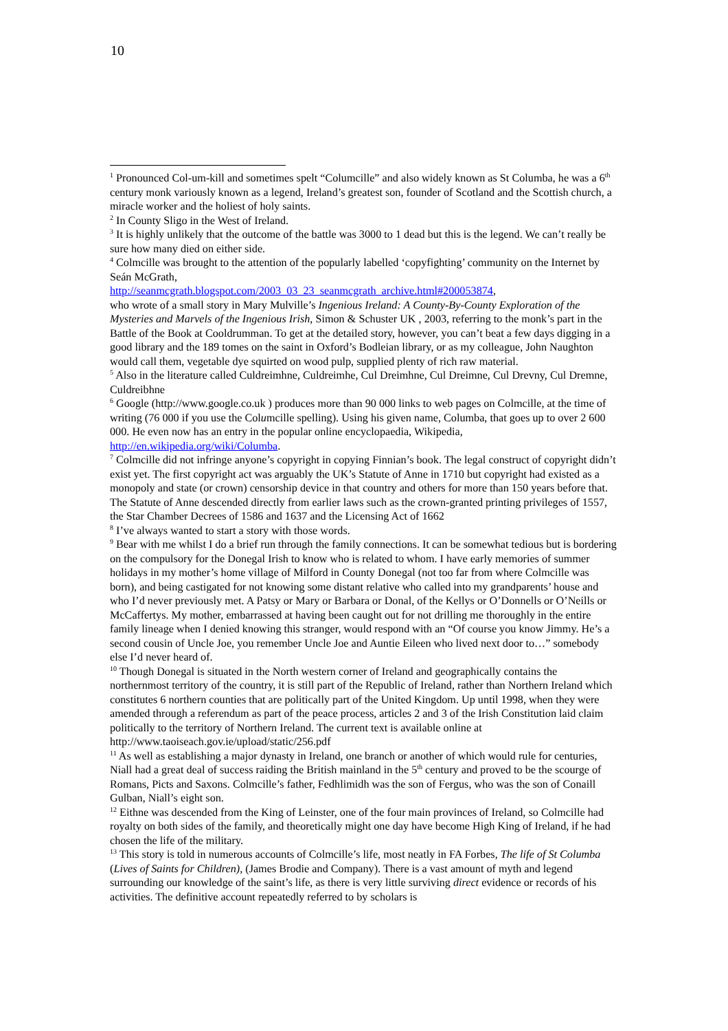10
<sup>1</sup> Pronounced Col-um-kill and sometimes spelt “Columcille” and also widely known as St Columba, he was a 6<sup>th</sup> century monk variously known as a legend, Ireland’s greatest son, founder of Scotland and the Scottish church, a miracle worker and the holiest of holy saints.
<sup>2</sup> In County Sligo in the West of Ireland.
<sup>3</sup> It is highly unlikely that the outcome of the battle was 3000 to 1 dead but this is the legend. We can’t really be sure how many died on either side.
<sup>4</sup> Colmcille was brought to the attention of the popularly labelled ‘copyfighting’ community on the Internet by Seán McGrath,
http://seanmcgrath.blogspot.com/2003_03_23_seanmcgrath_archive.html#200053874,
who wrote of a small story in Mary Mulville’s Ingenious Ireland: A County-By-County Exploration of the Mysteries and Marvels of the Ingenious Irish, Simon & Schuster UK , 2003, referring to the monk’s part in the Battle of the Book at Cooldrumman. To get at the detailed story, however, you can’t beat a few days digging in a good library and the 189 tomes on the saint in Oxford’s Bodleian library, or as my colleague, John Naughton would call them, vegetable dye squirted on wood pulp, supplied plenty of rich raw material.
<sup>5</sup> Also in the literature called Culdreimhne, Culdreimhe, Cul Dreimhne, Cul Dreimne, Cul Drevny, Cul Dremne, Culdreibhne
<sup>6</sup> Google (http://www.google.co.uk ) produces more than 90 000 links to web pages on Colmcille, at the time of writing (76 000 if you use the Columcille spelling). Using his given name, Columba, that goes up to over 2 600 000. He even now has an entry in the popular online encyclopaedia, Wikipedia, http://en.wikipedia.org/wiki/Columba.
<sup>7</sup> Colmcille did not infringe anyone’s copyright in copying Finnian’s book. The legal construct of copyright didn’t exist yet. The first copyright act was arguably the UK’s Statute of Anne in 1710 but copyright had existed as a monopoly and state (or crown) censorship device in that country and others for more than 150 years before that. The Statute of Anne descended directly from earlier laws such as the crown-granted printing privileges of 1557, the Star Chamber Decrees of 1586 and 1637 and the Licensing Act of 1662
<sup>8</sup> I’ve always wanted to start a story with those words.
<sup>9</sup> Bear with me whilst I do a brief run through the family connections. It can be somewhat tedious but is bordering on the compulsory for the Donegal Irish to know who is related to whom. I have early memories of summer holidays in my mother’s home village of Milford in County Donegal (not too far from where Colmcille was born), and being castigated for not knowing some distant relative who called into my grandparents’ house and who I’d never previously met. A Patsy or Mary or Barbara or Donal, of the Kellys or O’Donnells or O’Neills or McCaffertys. My mother, embarrassed at having been caught out for not drilling me thoroughly in the entire family lineage when I denied knowing this stranger, would respond with an “Of course you know Jimmy. He’s a second cousin of Uncle Joe, you remember Uncle Joe and Auntie Eileen who lived next door to…” somebody else I’d never heard of.
<sup>10</sup> Though Donegal is situated in the North western corner of Ireland and geographically contains the northernmost territory of the country, it is still part of the Republic of Ireland, rather than Northern Ireland which constitutes 6 northern counties that are politically part of the United Kingdom. Up until 1998, when they were amended through a referendum as part of the peace process, articles 2 and 3 of the Irish Constitution laid claim politically to the territory of Northern Ireland. The current text is available online at http://www.taoiseach.gov.ie/upload/static/256.pdf
<sup>11</sup> As well as establishing a major dynasty in Ireland, one branch or another of which would rule for centuries, Niall had a great deal of success raiding the British mainland in the 5<sup>th</sup> century and proved to be the scourge of Romans, Picts and Saxons. Colmcille’s father, Fedhlimidh was the son of Fergus, who was the son of Conaill Gulban, Niall’s eight son.
<sup>12</sup> Eithne was descended from the King of Leinster, one of the four main provinces of Ireland, so Colmcille had royalty on both sides of the family, and theoretically might one day have become High King of Ireland, if he had chosen the life of the military.
<sup>13</sup> This story is told in numerous accounts of Colmcille’s life, most neatly in FA Forbes, The life of St Columba (Lives of Saints for Children), (James Brodie and Company). There is a vast amount of myth and legend surrounding our knowledge of the saint’s life, as there is very little surviving direct evidence or records of his activities. The definitive account repeatedly referred to by scholars is